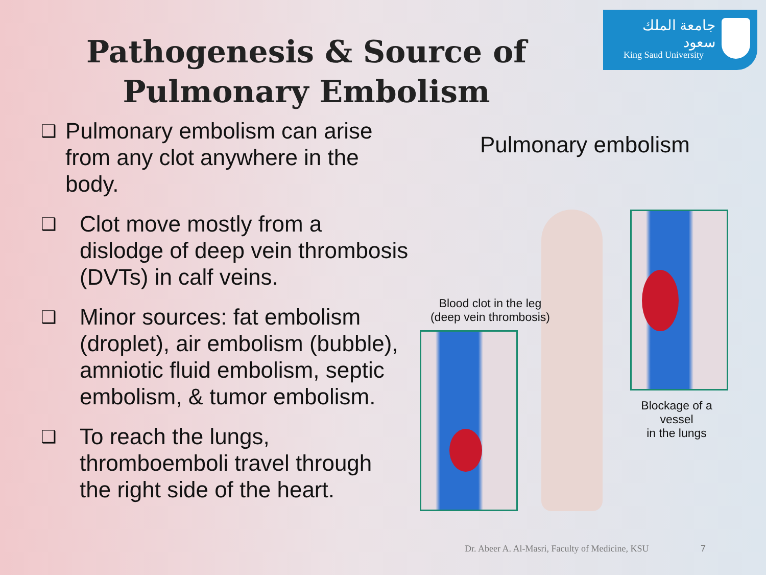جامعة الملك سعود
King Saud University
Pathogenesis & Source of Pulmonary Embolism
❑ Pulmonary embolism can arise from any clot anywhere in the body.
❑ Clot move mostly from a dislodge of deep vein thrombosis (DVTs) in calf veins.
❑ Minor sources: fat embolism (droplet), air embolism (bubble), amniotic fluid embolism, septic embolism, & tumor embolism.
❑ To reach the lungs, thromboemboli travel through the right side of the heart.
Pulmonary embolism
Blood clot in the leg
(deep vein thrombosis)
Blockage of a vessel
in the lungs
Dr. Abeer A. Al-Masri, Faculty of Medicine, KSU
7